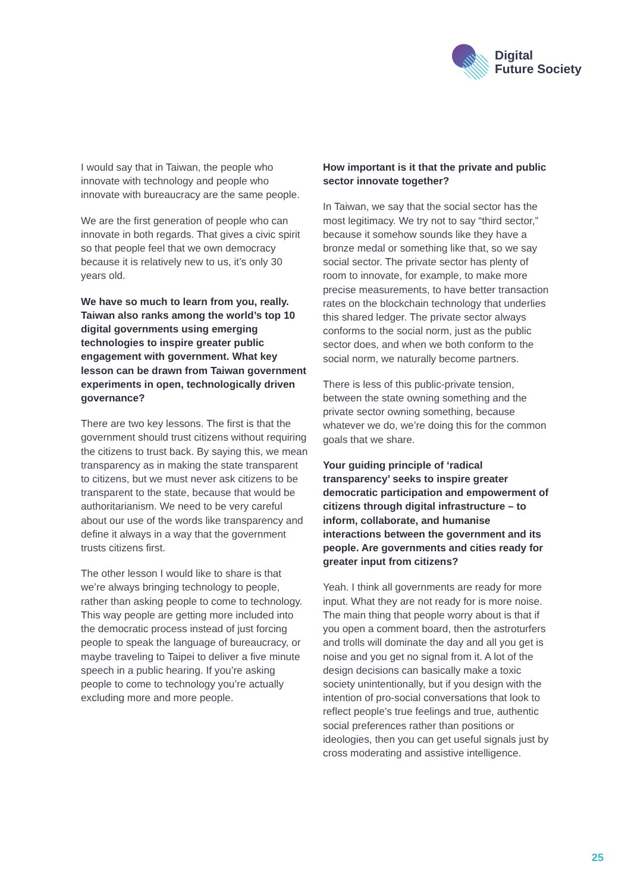Digital
Future Society
I would say that in Taiwan, the people who innovate with technology and people who innovate with bureaucracy are the same people.
We are the first generation of people who can innovate in both regards. That gives a civic spirit so that people feel that we own democracy because it is relatively new to us, it’s only 30 years old.
We have so much to learn from you, really. Taiwan also ranks among the world’s top 10 digital governments using emerging technologies to inspire greater public engagement with government. What key lesson can be drawn from Taiwan government experiments in open, technologically driven governance?
There are two key lessons. The first is that the government should trust citizens without requiring the citizens to trust back. By saying this, we mean transparency as in making the state transparent to citizens, but we must never ask citizens to be transparent to the state, because that would be authoritarianism. We need to be very careful about our use of the words like transparency and define it always in a way that the government trusts citizens first.
The other lesson I would like to share is that we’re always bringing technology to people, rather than asking people to come to technology. This way people are getting more included into the democratic process instead of just forcing people to speak the language of bureaucracy, or maybe traveling to Taipei to deliver a five minute speech in a public hearing. If you’re asking people to come to technology you’re actually excluding more and more people.
How important is it that the private and public sector innovate together?
In Taiwan, we say that the social sector has the most legitimacy. We try not to say “third sector,” because it somehow sounds like they have a bronze medal or something like that, so we say social sector. The private sector has plenty of room to innovate, for example, to make more precise measurements, to have better transaction rates on the blockchain technology that underlies this shared ledger. The private sector always conforms to the social norm, just as the public sector does, and when we both conform to the social norm, we naturally become partners.
There is less of this public-private tension, between the state owning something and the private sector owning something, because whatever we do, we’re doing this for the common goals that we share.
Your guiding principle of ‘radical transparency’ seeks to inspire greater democratic participation and empowerment of citizens through digital infrastructure – to inform, collaborate, and humanise interactions between the government and its people. Are governments and cities ready for greater input from citizens?
Yeah. I think all governments are ready for more input. What they are not ready for is more noise. The main thing that people worry about is that if you open a comment board, then the astroturfers and trolls will dominate the day and all you get is noise and you get no signal from it. A lot of the design decisions can basically make a toxic society unintentionally, but if you design with the intention of pro-social conversations that look to reflect people’s true feelings and true, authentic social preferences rather than positions or ideologies, then you can get useful signals just by cross moderating and assistive intelligence.
25